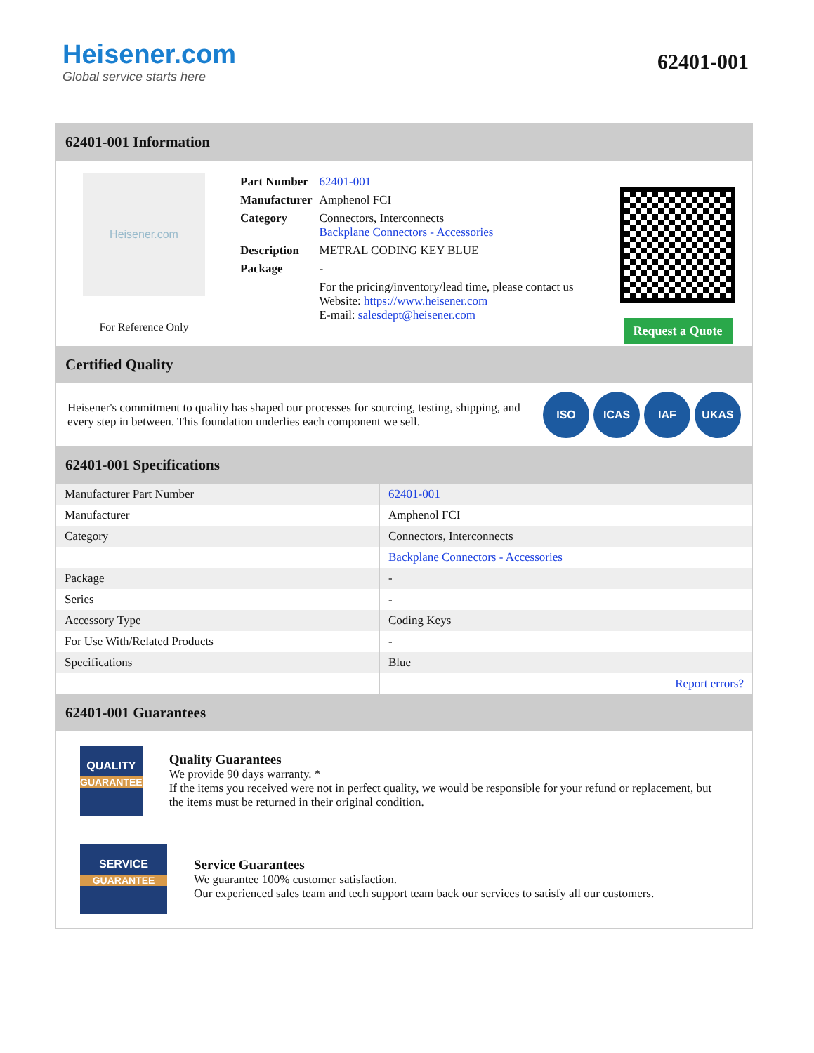Heisener.com
Global service starts here
62401-001
62401-001 Information
Heisener.com
For Reference Only
| Part Number | 62401-001 |
| Manufacturer | Amphenol FCI |
| Category | Connectors, Interconnects Backplane Connectors - Accessories |
| Description | METRAL CODING KEY BLUE |
| Package | - |
| | For the pricing/inventory/lead time, please contact us Website: https://www.heisener.com E-mail: salesdept@heisener.com |
Request a Quote
Certified Quality
Heisener's commitment to quality has shaped our processes for sourcing, testing, shipping, and every step in between. This foundation underlies each component we sell.
ISO ICAS IAF UKAS
62401-001 Specifications
| Manufacturer Part Number | 62401-001 |
| Manufacturer | Amphenol FCI |
| Category | Connectors, Interconnects |
| | Backplane Connectors - Accessories |
| Package | - |
| Series | - |
| Accessory Type | Coding Keys |
| For Use With/Related Products | - |
| Specifications | Blue |
| | Report errors? |
62401-001 Guarantees
QUALITY
GUARANTEE
Quality Guarantees
We provide 90 days warranty. *
If the items you received were not in perfect quality, we would be responsible for your refund or replacement, but the items must be returned in their original condition.
SERVICE
GUARANTEE
Service Guarantees
We guarantee 100% customer satisfaction.
Our experienced sales team and tech support team back our services to satisfy all our customers.